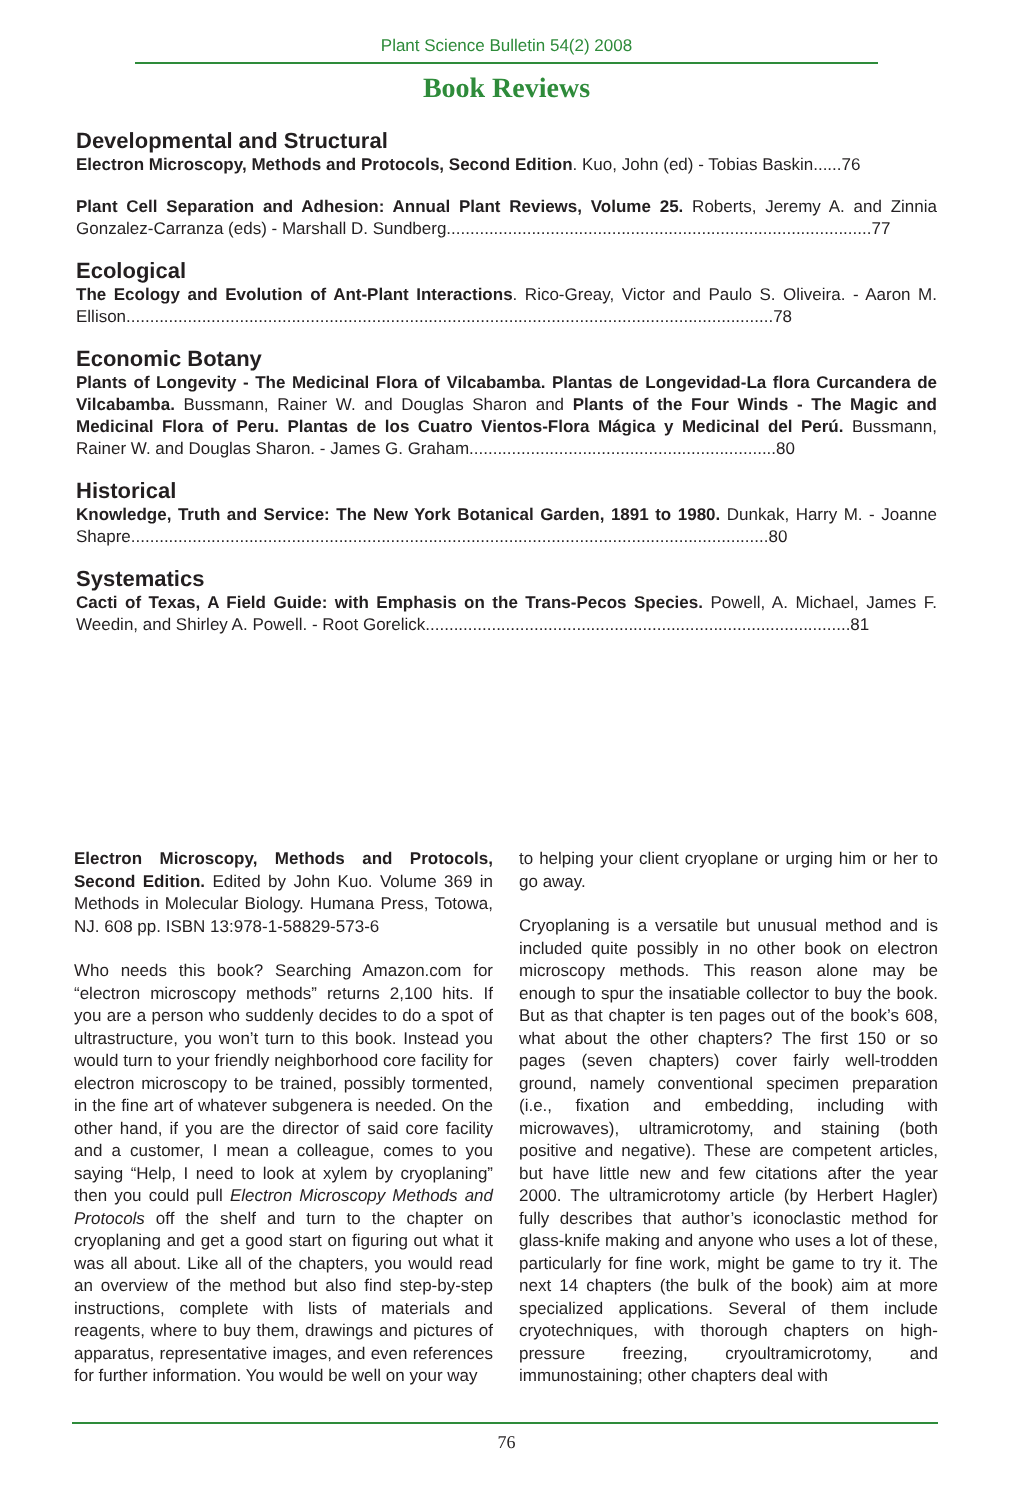Plant Science Bulletin 54(2) 2008
Book Reviews
Developmental and Structural
Electron Microscopy, Methods and Protocols, Second Edition. Kuo, John (ed) - Tobias Baskin......76
Plant Cell Separation and Adhesion: Annual Plant Reviews, Volume 25. Roberts, Jeremy A. and Zinnia Gonzalez-Carranza (eds) - Marshall D. Sundberg..........................................................................................77
Ecological
The Ecology and Evolution of Ant-Plant Interactions. Rico-Greay, Victor and Paulo S. Oliveira. - Aaron M. Ellison.........................................................................................................................................78
Economic Botany
Plants of Longevity - The Medicinal Flora of Vilcabamba. Plantas de Longevidad-La flora Curcandera de Vilcabamba. Bussmann, Rainer W. and Douglas Sharon and Plants of the Four Winds - The Magic and Medicinal Flora of Peru. Plantas de los Cuatro Vientos-Flora Mágica y Medicinal del Perú. Bussmann, Rainer W. and Douglas Sharon. - James G. Graham.................................................................80
Historical
Knowledge, Truth and Service: The New York Botanical Garden, 1891 to 1980. Dunkak, Harry M. - Joanne Shapre.......................................................................................................................................80
Systematics
Cacti of Texas, A Field Guide: with Emphasis on the Trans-Pecos Species. Powell, A. Michael, James F. Weedin, and Shirley A. Powell. - Root Gorelick..........................................................................................81
Electron Microscopy, Methods and Protocols, Second Edition. Edited by John Kuo. Volume 369 in Methods in Molecular Biology. Humana Press, Totowa, NJ. 608 pp. ISBN 13:978-1-58829-573-6
Who needs this book? Searching Amazon.com for “electron microscopy methods” returns 2,100 hits. If you are a person who suddenly decides to do a spot of ultrastructure, you won’t turn to this book. Instead you would turn to your friendly neighborhood core facility for electron microscopy to be trained, possibly tormented, in the fine art of whatever subgenera is needed. On the other hand, if you are the director of said core facility and a customer, I mean a colleague, comes to you saying “Help, I need to look at xylem by cryoplaning” then you could pull Electron Microscopy Methods and Protocols off the shelf and turn to the chapter on cryoplaning and get a good start on figuring out what it was all about. Like all of the chapters, you would read an overview of the method but also find step-by-step instructions, complete with lists of materials and reagents, where to buy them, drawings and pictures of apparatus, representative images, and even references for further information. You would be well on your way
to helping your client cryoplane or urging him or her to go away.
Cryoplaning is a versatile but unusual method and is included quite possibly in no other book on electron microscopy methods. This reason alone may be enough to spur the insatiable collector to buy the book. But as that chapter is ten pages out of the book’s 608, what about the other chapters? The first 150 or so pages (seven chapters) cover fairly well-trodden ground, namely conventional specimen preparation (i.e., fixation and embedding, including with microwaves), ultramicrotomy, and staining (both positive and negative). These are competent articles, but have little new and few citations after the year 2000. The ultramicrotomy article (by Herbert Hagler) fully describes that author’s iconoclastic method for glass-knife making and anyone who uses a lot of these, particularly for fine work, might be game to try it. The next 14 chapters (the bulk of the book) aim at more specialized applications. Several of them include cryotechniques, with thorough chapters on high-pressure freezing, cryoultramicrotomy, and immunostaining; other chapters deal with
76